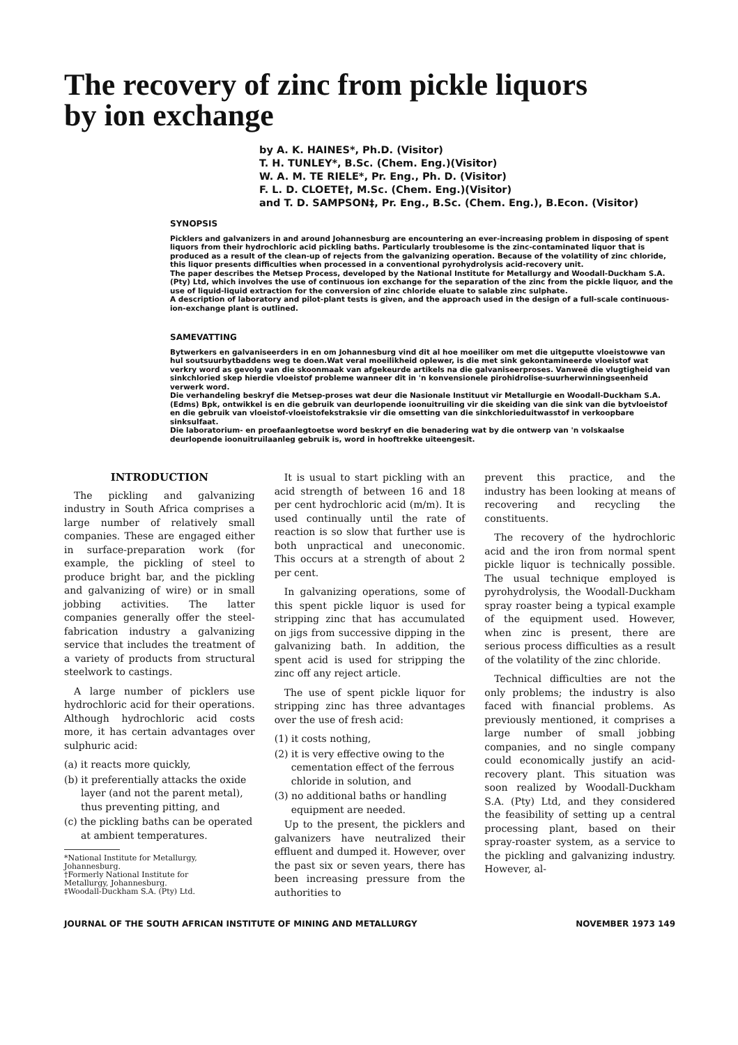The recovery of zinc from pickle liquors
by ion exchange
by A. K. HAINES*, Ph.D. (Visitor)
T. H. TUNLEY*, B.Sc. (Chem. Eng.)(Visitor)
W. A. M. TE RIELE*, Pr. Eng., Ph. D. (Visitor)
F. L. D. CLOETE†, M.Sc. (Chem. Eng.)(Visitor)
and T. D. SAMPSON‡, Pr. Eng., B.Sc. (Chem. Eng.), B.Econ. (Visitor)
SYNOPSIS
Picklers and galvanizers in and around Johannesburg are encountering an ever-increasing problem in disposing of spent liquors from their hydrochloric acid pickling baths. Particularly troublesome is the zinc-contaminated liquor that is produced as a result of the clean-up of rejects from the galvanizing operation. Because of the volatility of zinc chloride, this liquor presents difficulties when processed in a conventional pyrohydrolysis acid-recovery unit.
The paper describes the Metsep Process, developed by the National Institute for Metallurgy and Woodall-Duckham S.A. (Pty) Ltd, which involves the use of continuous ion exchange for the separation of the zinc from the pickle liquor, and the use of liquid-liquid extraction for the conversion of zinc chloride eluate to salable zinc sulphate.
A description of laboratory and pilot-plant tests is given, and the approach used in the design of a full-scale continuous-ion-exchange plant is outlined.
SAMEVATTING
Bytwerkers en galvaniseerders in en om Johannesburg vind dit al hoe moeiliker om met die uitgeputte vloeistowwe van hul soutsuurbytbaddens weg te doen.Wat veral moeilikheid oplewer, is die met sink gekontamineerde vloeistof wat verkry word as gevolg van die skoonmaak van afgekeurde artikels na die galvaniseerproses. Vanweë die vlugtigheid van sinkchloried skep hierdie vloeistof probleme wanneer dit in 'n konvensionele pirohidrolise-suurherwinningseenheid verwerk word.
Die verhandeling beskryf die Metsep-proses wat deur die Nasionale Instituut vir Metallurgie en Woodall-Duckham S.A. (Edms) Bpk, ontwikkel is en die gebruik van deurlopende ioonuitruiling vir die skeiding van die sink van die bytvloeistof en die gebruik van vloeistof-vloeistofekstraksie vir die omsetting van die sinkchlorieduitwasstof in verkoopbare sinksulfaat.
Die laboratorium- en proefaanlegtoetse word beskryf en die benadering wat by die ontwerp van 'n volskaalse deurlopende ioonuitruilaanleg gebruik is, word in hooftrekke uiteengesit.
INTRODUCTION
The pickling and galvanizing industry in South Africa comprises a large number of relatively small companies. These are engaged either in surface-preparation work (for example, the pickling of steel to produce bright bar, and the pickling and galvanizing of wire) or in small jobbing activities. The latter companies generally offer the steel-fabrication industry a galvanizing service that includes the treatment of a variety of products from structural steelwork to castings.
A large number of picklers use hydrochloric acid for their operations. Although hydrochloric acid costs more, it has certain advantages over sulphuric acid:
(a) it reacts more quickly,
(b) it preferentially attacks the oxide layer (and not the parent metal), thus preventing pitting, and
(c) the pickling baths can be operated at ambient temperatures.
*National Institute for Metallurgy, Johannesburg.
†Formerly National Institute for Metallurgy, Johannesburg.
‡Woodall-Duckham S.A. (Pty) Ltd.
It is usual to start pickling with an acid strength of between 16 and 18 per cent hydrochloric acid (m/m). It is used continually until the rate of reaction is so slow that further use is both unpractical and uneconomic. This occurs at a strength of about 2 per cent.
In galvanizing operations, some of this spent pickle liquor is used for stripping zinc that has accumulated on jigs from successive dipping in the galvanizing bath. In addition, the spent acid is used for stripping the zinc off any reject article.
The use of spent pickle liquor for stripping zinc has three advantages over the use of fresh acid:
(1) it costs nothing,
(2) it is very effective owing to the cementation effect of the ferrous chloride in solution, and
(3) no additional baths or handling equipment are needed.
Up to the present, the picklers and galvanizers have neutralized their effluent and dumped it. However, over the past six or seven years, there has been increasing pressure from the authorities to
prevent this practice, and the industry has been looking at means of recovering and recycling the constituents.
The recovery of the hydrochloric acid and the iron from normal spent pickle liquor is technically possible. The usual technique employed is pyrohydrolysis, the Woodall-Duckham spray roaster being a typical example of the equipment used. However, when zinc is present, there are serious process difficulties as a result of the volatility of the zinc chloride.
Technical difficulties are not the only problems; the industry is also faced with financial problems. As previously mentioned, it comprises a large number of small jobbing companies, and no single company could economically justify an acid-recovery plant. This situation was soon realized by Woodall-Duckham S.A. (Pty) Ltd, and they considered the feasibility of setting up a central processing plant, based on their spray-roaster system, as a service to the pickling and galvanizing industry. However, al-
JOURNAL OF THE SOUTH AFRICAN INSTITUTE OF MINING AND METALLURGY NOVEMBER 1973 149